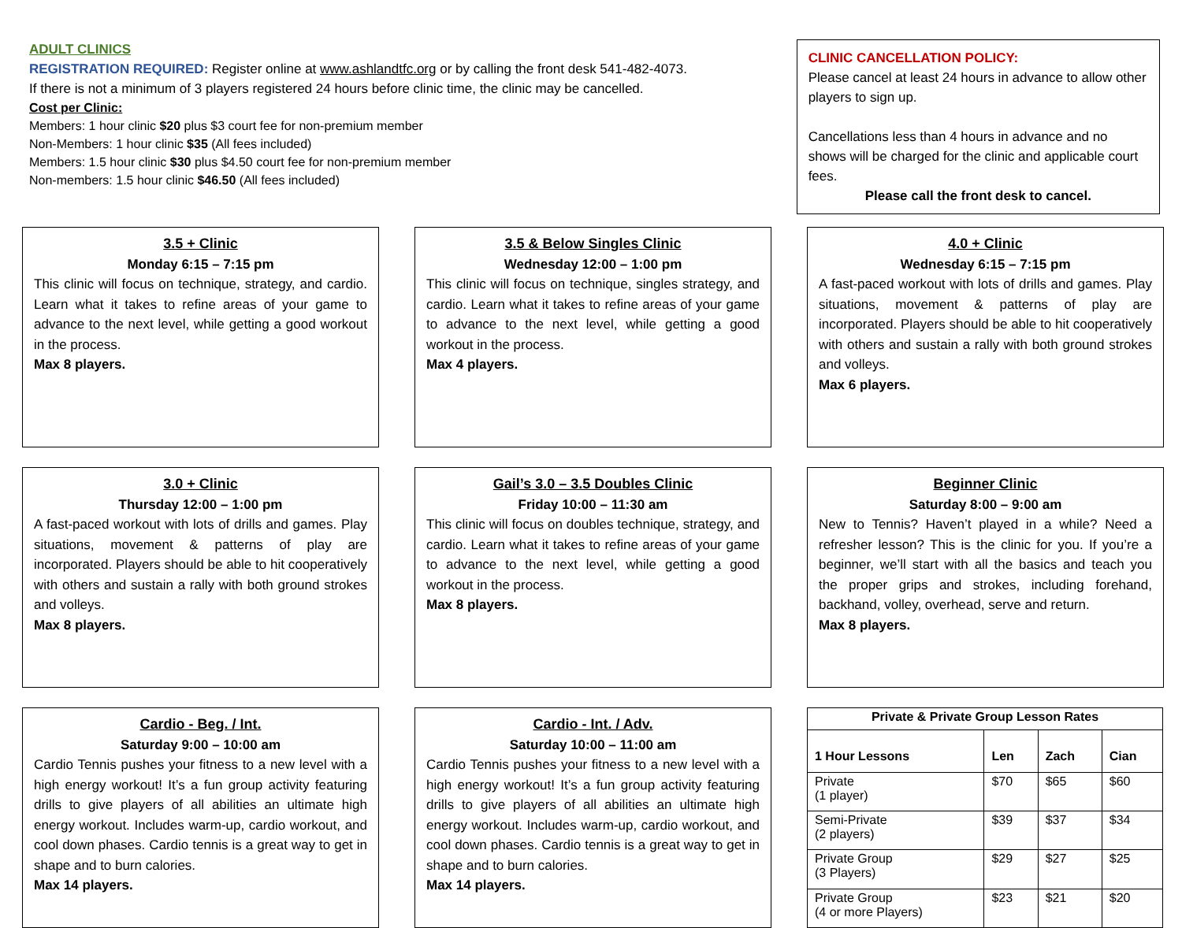ADULT CLINICS
REGISTRATION REQUIRED: Register online at www.ashlandtfc.org or by calling the front desk 541-482-4073.
If there is not a minimum of 3 players registered 24 hours before clinic time, the clinic may be cancelled.
Cost per Clinic:
Members: 1 hour clinic $20 plus $3 court fee for non-premium member
Non-Members: 1 hour clinic $35 (All fees included)
Members: 1.5 hour clinic $30 plus $4.50 court fee for non-premium member
Non-members: 1.5 hour clinic $46.50 (All fees included)
CLINIC CANCELLATION POLICY:
Please cancel at least 24 hours in advance to allow other players to sign up.
Cancellations less than 4 hours in advance and no shows will be charged for the clinic and applicable court fees.
Please call the front desk to cancel.
3.5 + Clinic
Monday 6:15 – 7:15 pm
This clinic will focus on technique, strategy, and cardio. Learn what it takes to refine areas of your game to advance to the next level, while getting a good workout in the process.
Max 8 players.
3.5 & Below Singles Clinic
Wednesday 12:00 – 1:00 pm
This clinic will focus on technique, singles strategy, and cardio. Learn what it takes to refine areas of your game to advance to the next level, while getting a good workout in the process.
Max 4 players.
4.0 + Clinic
Wednesday 6:15 – 7:15 pm
A fast-paced workout with lots of drills and games. Play situations, movement & patterns of play are incorporated. Players should be able to hit cooperatively with others and sustain a rally with both ground strokes and volleys.
Max 6 players.
3.0 + Clinic
Thursday 12:00 – 1:00 pm
A fast-paced workout with lots of drills and games. Play situations, movement & patterns of play are incorporated. Players should be able to hit cooperatively with others and sustain a rally with both ground strokes and volleys.
Max 8 players.
Gail’s 3.0 – 3.5 Doubles Clinic
Friday 10:00 – 11:30 am
This clinic will focus on doubles technique, strategy, and cardio. Learn what it takes to refine areas of your game to advance to the next level, while getting a good workout in the process.
Max 8 players.
Beginner Clinic
Saturday 8:00 – 9:00 am
New to Tennis? Haven’t played in a while? Need a refresher lesson? This is the clinic for you. If you’re a beginner, we’ll start with all the basics and teach you the proper grips and strokes, including forehand, backhand, volley, overhead, serve and return.
Max 8 players.
Cardio - Beg. / Int.
Saturday 9:00 – 10:00 am
Cardio Tennis pushes your fitness to a new level with a high energy workout! It’s a fun group activity featuring drills to give players of all abilities an ultimate high energy workout. Includes warm-up, cardio workout, and cool down phases. Cardio tennis is a great way to get in shape and to burn calories.
Max 14 players.
Cardio - Int. / Adv.
Saturday 10:00 – 11:00 am
Cardio Tennis pushes your fitness to a new level with a high energy workout! It’s a fun group activity featuring drills to give players of all abilities an ultimate high energy workout. Includes warm-up, cardio workout, and cool down phases. Cardio tennis is a great way to get in shape and to burn calories.
Max 14 players.
| Private & Private Group Lesson Rates | | | |
| --- | --- | --- | --- |
| 1 Hour Lessons | Len | Zach | Cian |
| Private (1 player) | $70 | $65 | $60 |
| Semi-Private (2 players) | $39 | $37 | $34 |
| Private Group (3 Players) | $29 | $27 | $25 |
| Private Group (4 or more Players) | $23 | $21 | $20 |